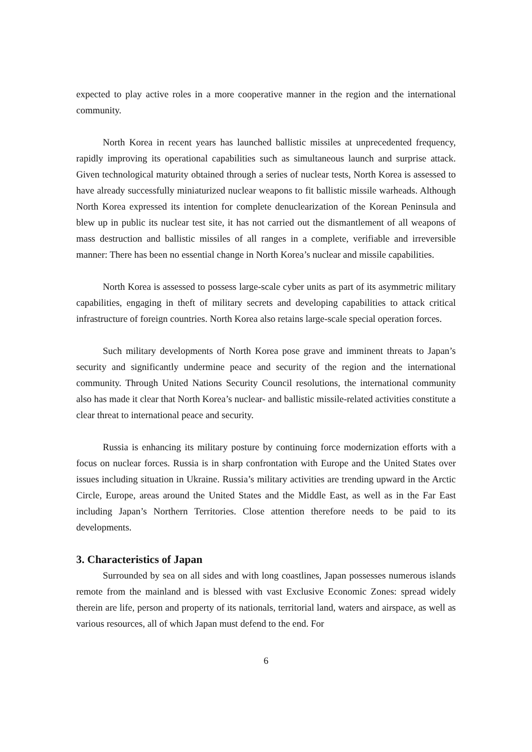expected to play active roles in a more cooperative manner in the region and the international community.
North Korea in recent years has launched ballistic missiles at unprecedented frequency, rapidly improving its operational capabilities such as simultaneous launch and surprise attack. Given technological maturity obtained through a series of nuclear tests, North Korea is assessed to have already successfully miniaturized nuclear weapons to fit ballistic missile warheads. Although North Korea expressed its intention for complete denuclearization of the Korean Peninsula and blew up in public its nuclear test site, it has not carried out the dismantlement of all weapons of mass destruction and ballistic missiles of all ranges in a complete, verifiable and irreversible manner: There has been no essential change in North Korea’s nuclear and missile capabilities.
North Korea is assessed to possess large-scale cyber units as part of its asymmetric military capabilities, engaging in theft of military secrets and developing capabilities to attack critical infrastructure of foreign countries. North Korea also retains large-scale special operation forces.
Such military developments of North Korea pose grave and imminent threats to Japan’s security and significantly undermine peace and security of the region and the international community. Through United Nations Security Council resolutions, the international community also has made it clear that North Korea’s nuclear- and ballistic missile-related activities constitute a clear threat to international peace and security.
Russia is enhancing its military posture by continuing force modernization efforts with a focus on nuclear forces. Russia is in sharp confrontation with Europe and the United States over issues including situation in Ukraine. Russia’s military activities are trending upward in the Arctic Circle, Europe, areas around the United States and the Middle East, as well as in the Far East including Japan’s Northern Territories. Close attention therefore needs to be paid to its developments.
3. Characteristics of Japan
Surrounded by sea on all sides and with long coastlines, Japan possesses numerous islands remote from the mainland and is blessed with vast Exclusive Economic Zones: spread widely therein are life, person and property of its nationals, territorial land, waters and airspace, as well as various resources, all of which Japan must defend to the end. For
6